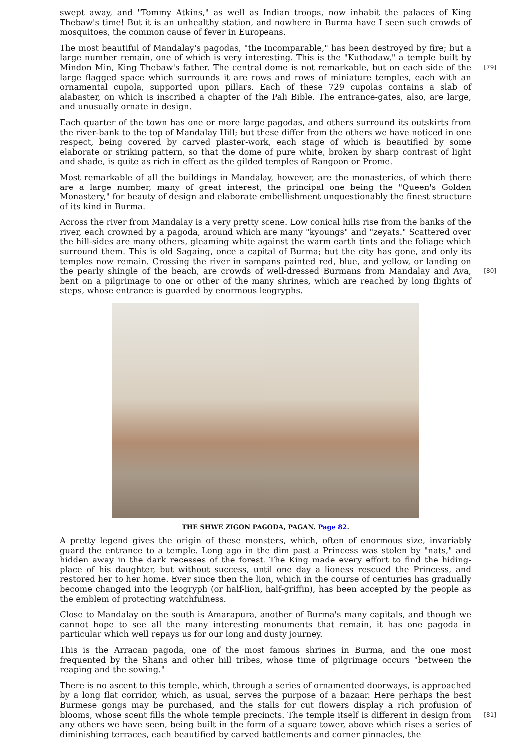swept away, and "Tommy Atkins," as well as Indian troops, now inhabit the palaces of King Thebaw's time! But it is an unhealthy station, and nowhere in Burma have I seen such crowds of mosquitoes, the common cause of fever in Europeans.
The most beautiful of Mandalay's pagodas, "the Incomparable," has been destroyed by fire; but a large number remain, one of which is very interesting. This is the "Kuthodaw," a temple built by Mindon Min, King Thebaw's father. The central dome is not remarkable, but on each side of the [79] large flagged space which surrounds it are rows and rows of miniature temples, each with an ornamental cupola, supported upon pillars. Each of these 729 cupolas contains a slab of alabaster, on which is inscribed a chapter of the Pali Bible. The entrance-gates, also, are large, and unusually ornate in design.
Each quarter of the town has one or more large pagodas, and others surround its outskirts from the river-bank to the top of Mandalay Hill; but these differ from the others we have noticed in one respect, being covered by carved plaster-work, each stage of which is beautified by some elaborate or striking pattern, so that the dome of pure white, broken by sharp contrast of light and shade, is quite as rich in effect as the gilded temples of Rangoon or Prome.
Most remarkable of all the buildings in Mandalay, however, are the monasteries, of which there are a large number, many of great interest, the principal one being the "Queen's Golden Monastery," for beauty of design and elaborate embellishment unquestionably the finest structure of its kind in Burma.
Across the river from Mandalay is a very pretty scene. Low conical hills rise from the banks of the river, each crowned by a pagoda, around which are many "kyoungs" and "zeyats." Scattered over the hill-sides are many others, gleaming white against the warm earth tints and the foliage which surround them. This is old Sagaing, once a capital of Burma; but the city has gone, and only its temples now remain. Crossing the river in sampans painted red, blue, and yellow, or landing on the pearly shingle of the beach, are crowds of well-dressed Burmans from Mandalay and Ava, [80] bent on a pilgrimage to one or other of the many shrines, which are reached by long flights of steps, whose entrance is guarded by enormous leogryphs.
THE SHWE ZIGON PAGODA, PAGAN. Page 82.
A pretty legend gives the origin of these monsters, which, often of enormous size, invariably guard the entrance to a temple. Long ago in the dim past a Princess was stolen by "nats," and hidden away in the dark recesses of the forest. The King made every effort to find the hiding-place of his daughter, but without success, until one day a lioness rescued the Princess, and restored her to her home. Ever since then the lion, which in the course of centuries has gradually become changed into the leogryph (or half-lion, half-griffin), has been accepted by the people as the emblem of protecting watchfulness.
Close to Mandalay on the south is Amarapura, another of Burma's many capitals, and though we cannot hope to see all the many interesting monuments that remain, it has one pagoda in particular which well repays us for our long and dusty journey.
This is the Arracan pagoda, one of the most famous shrines in Burma, and the one most frequented by the Shans and other hill tribes, whose time of pilgrimage occurs "between the reaping and the sowing."
There is no ascent to this temple, which, through a series of ornamented doorways, is approached by a long flat corridor, which, as usual, serves the purpose of a bazaar. Here perhaps the best Burmese gongs may be purchased, and the stalls for cut flowers display a rich profusion of blooms, whose scent fills the whole temple precincts. The temple itself is different in design [81] from any others we have seen, being built in the form of a square tower, above which rises a series of diminishing terraces, each beautified by carved battlements and corner pinnacles, the